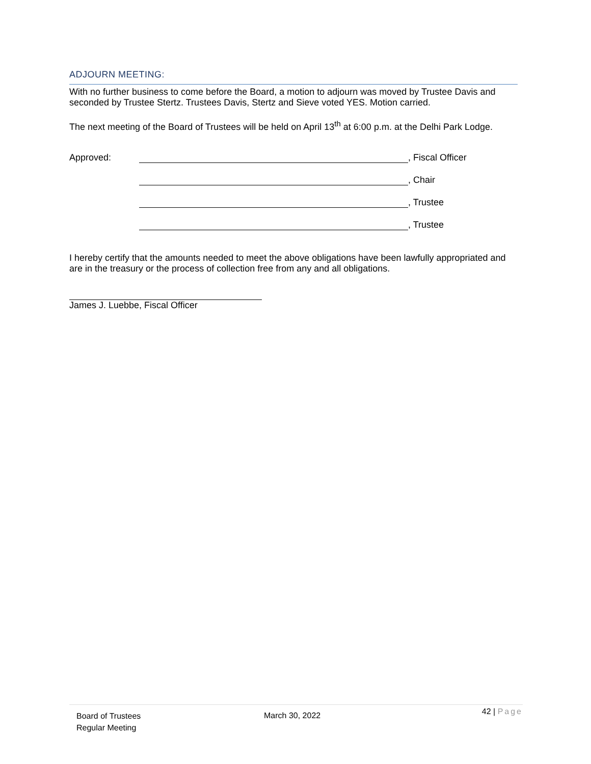ADJOURN MEETING:
With no further business to come before the Board, a motion to adjourn was moved by Trustee Davis and seconded by Trustee Stertz. Trustees Davis, Stertz and Sieve voted YES. Motion carried.
The next meeting of the Board of Trustees will be held on April 13<sup>th</sup> at 6:00 p.m. at the Delhi Park Lodge.
Approved: , Fiscal Officer
, Chair
, Trustee
, Trustee
I hereby certify that the amounts needed to meet the above obligations have been lawfully appropriated and are in the treasury or the process of collection free from any and all obligations.
James J. Luebbe, Fiscal Officer
Board of Trustees
Regular Meeting
March 30, 2022
42 | Page